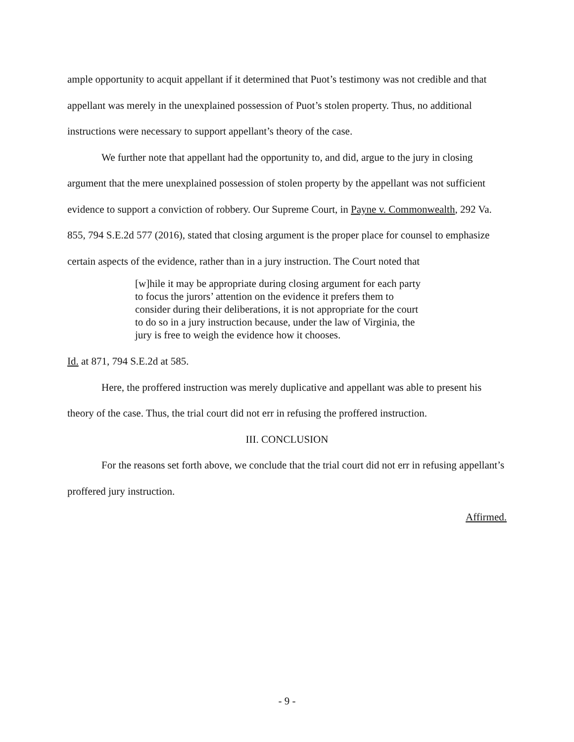ample opportunity to acquit appellant if it determined that Puot’s testimony was not credible and that appellant was merely in the unexplained possession of Puot’s stolen property. Thus, no additional instructions were necessary to support appellant’s theory of the case.
We further note that appellant had the opportunity to, and did, argue to the jury in closing argument that the mere unexplained possession of stolen property by the appellant was not sufficient evidence to support a conviction of robbery. Our Supreme Court, in Payne v. Commonwealth, 292 Va. 855, 794 S.E.2d 577 (2016), stated that closing argument is the proper place for counsel to emphasize certain aspects of the evidence, rather than in a jury instruction. The Court noted that
[w]hile it may be appropriate during closing argument for each party to focus the jurors’ attention on the evidence it prefers them to consider during their deliberations, it is not appropriate for the court to do so in a jury instruction because, under the law of Virginia, the jury is free to weigh the evidence how it chooses.
Id. at 871, 794 S.E.2d at 585.
Here, the proffered instruction was merely duplicative and appellant was able to present his theory of the case. Thus, the trial court did not err in refusing the proffered instruction.
III. CONCLUSION
For the reasons set forth above, we conclude that the trial court did not err in refusing appellant’s proffered jury instruction.
Affirmed.
- 9 -